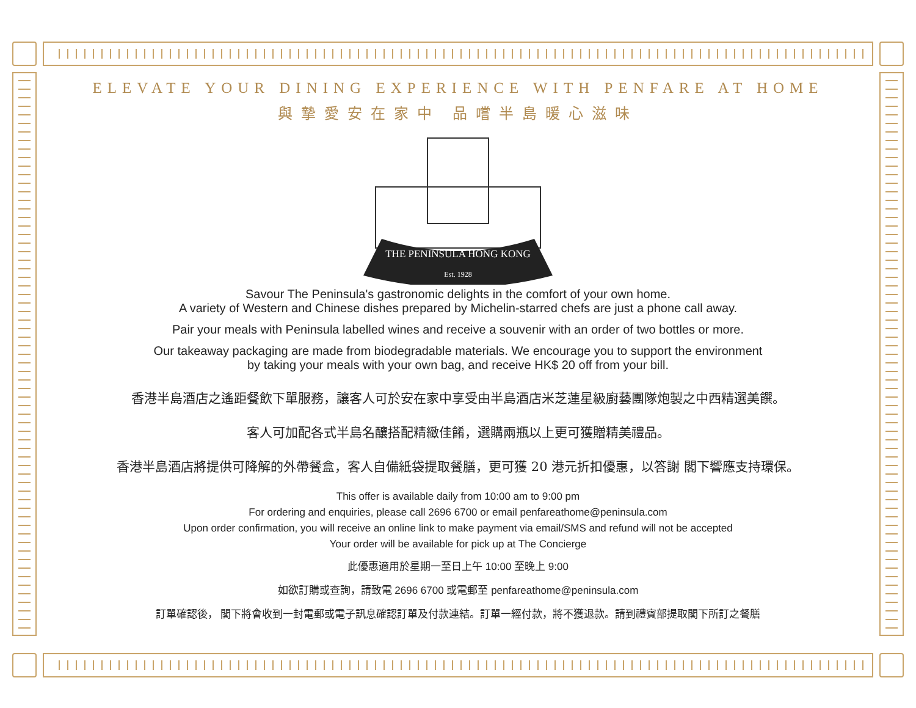ELEVATE YOUR DINING EXPERIENCE WITH PENFARE AT HOME
與摯愛安在家中 品嚐半島暖心滋味
THE PENINSULA HONG KONG
Est. 1928
Savour The Peninsula's gastronomic delights in the comfort of your own home.
A variety of Western and Chinese dishes prepared by Michelin-starred chefs are just a phone call away.
Pair your meals with Peninsula labelled wines and receive a souvenir with an order of two bottles or more.
Our takeaway packaging are made from biodegradable materials. We encourage you to support the environment
by taking your meals with your own bag, and receive HK$ 20 off from your bill.
香港半島酒店之遙距餐飲下單服務，讓客人可於安在家中享受由半島酒店米芝蓮星級廚藝團隊炮製之中西精選美饌。
客人可加配各式半島名釀搭配精緻佳餚，選購兩瓶以上更可獲贈精美禮品。
香港半島酒店將提供可降解的外帶餐盒，客人自備紙袋提取餐膳，更可獲 20 港元折扣優惠，以答謝 閣下響應支持環保。
This offer is available daily from 10:00 am to 9:00 pm
For ordering and enquiries, please call 2696 6700 or email penfareathome@peninsula.com
Upon order confirmation, you will receive an online link to make payment via email/SMS and refund will not be accepted
Your order will be available for pick up at The Concierge
此優惠適用於星期一至日上午 10:00 至晚上 9:00
如欲訂購或查詢，請致電 2696 6700 或電郵至 penfareathome@peninsula.com
訂單確認後， 閣下將會收到一封電郵或電子訊息確認訂單及付款連結。訂單一經付款，將不獲退款。請到禮賓部提取閣下所訂之餐膳